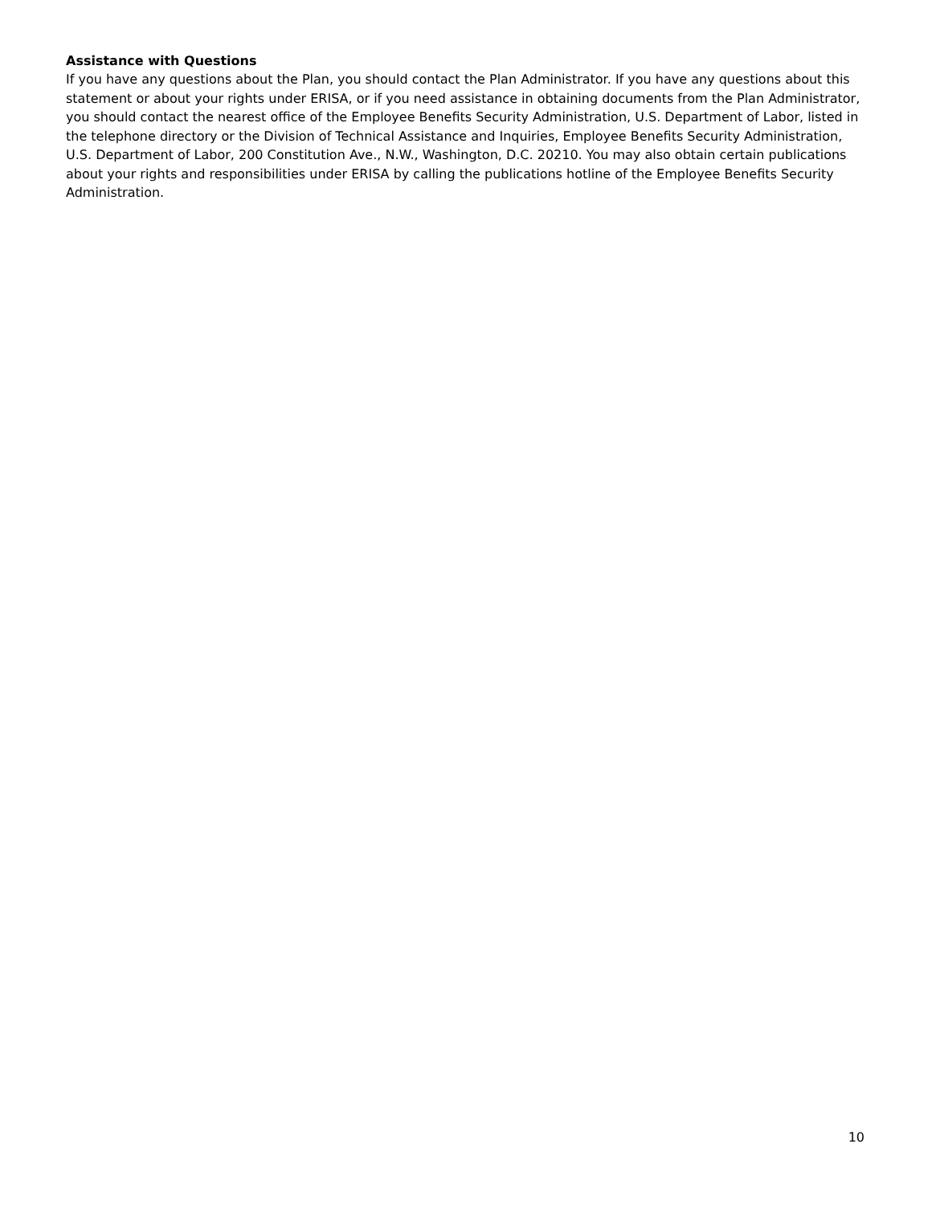Assistance with Questions
If you have any questions about the Plan, you should contact the Plan Administrator. If you have any questions about this statement or about your rights under ERISA, or if you need assistance in obtaining documents from the Plan Administrator, you should contact the nearest office of the Employee Benefits Security Administration, U.S. Department of Labor, listed in the telephone directory or the Division of Technical Assistance and Inquiries, Employee Benefits Security Administration, U.S. Department of Labor, 200 Constitution Ave., N.W., Washington, D.C. 20210. You may also obtain certain publications about your rights and responsibilities under ERISA by calling the publications hotline of the Employee Benefits Security Administration.
10